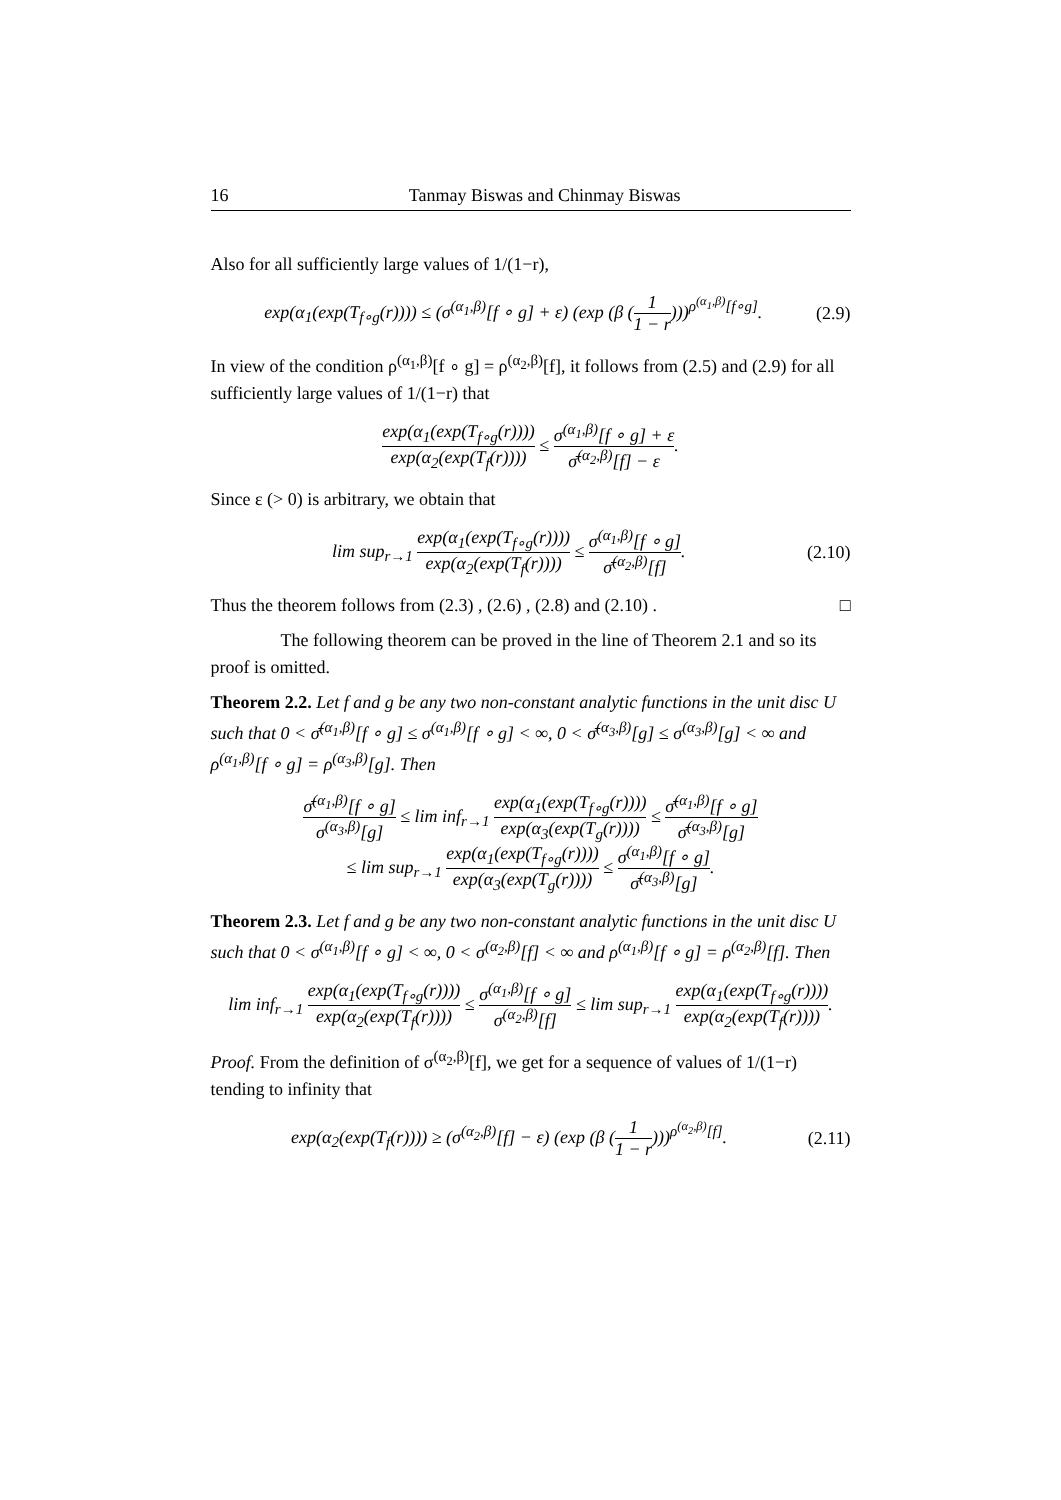16 Tanmay Biswas and Chinmay Biswas
Also for all sufficiently large values of 1/(1−r),
exp(α<sub>1</sub>(exp(T<sub>f∘g</sub>(r)))) ≤ (σ<sup>(α<sub>1</sub>,β)</sup>[f ∘ g] + ε) (exp (β (1 1 − r)))<sup>ρ<sup>(α<sub>1</sub>,β)</sup>[f∘g]</sup>.
(2.9)
In view of the condition ρ<sup>(α<sub>1</sub>,β)</sup>[f ∘ g] = ρ<sup>(α<sub>2</sub>,β)</sup>[f], it follows from (2.5) and (2.9) for all sufficiently large values of 1/(1−r) that
exp(α<sub>1</sub>(exp(T<sub>f∘g</sub>(r)))) exp(α<sub>2</sub>(exp(T<sub>f</sub>(r)))) ≤ σ<sup>(α<sub>1</sub>,β)</sup>[f ∘ g] + ε σ̄<sup>(α<sub>2</sub>,β)</sup>[f] − ε.
Since ε (> 0) is arbitrary, we obtain that
lim sup<sub>r→1</sub> exp(α<sub>1</sub>(exp(T<sub>f∘g</sub>(r)))) exp(α<sub>2</sub>(exp(T<sub>f</sub>(r)))) ≤ σ<sup>(α<sub>1</sub>,β)</sup>[f ∘ g] σ̄<sup>(α<sub>2</sub>,β)</sup>[f].
(2.10)
Thus the theorem follows from (2.3) , (2.6) , (2.8) and (2.10) . □
The following theorem can be proved in the line of Theorem 2.1 and so its proof is omitted.
Theorem 2.2. Let f and g be any two non-constant analytic functions in the unit disc U such that 0 < σ̄<sup>(α<sub>1</sub>,β)</sup>[f ∘ g] ≤ σ<sup>(α<sub>1</sub>,β)</sup>[f ∘ g] < ∞, 0 < σ̄<sup>(α<sub>3</sub>,β)</sup>[g] ≤ σ<sup>(α<sub>3</sub>,β)</sup>[g] < ∞ and ρ<sup>(α<sub>1</sub>,β)</sup>[f ∘ g] = ρ<sup>(α<sub>3</sub>,β)</sup>[g]. Then
σ̄<sup>(α<sub>1</sub>,β)</sup>[f ∘ g] σ<sup>(α<sub>3</sub>,β)</sup>[g] ≤ lim inf<sub>r→1</sub> exp(α<sub>1</sub>(exp(T<sub>f∘g</sub>(r)))) exp(α<sub>3</sub>(exp(T<sub>g</sub>(r)))) ≤ σ̄<sup>(α<sub>1</sub>,β)</sup>[f ∘ g] σ̄<sup>(α<sub>3</sub>,β)</sup>[g]
≤ lim sup<sub>r→1</sub> exp(α<sub>1</sub>(exp(T<sub>f∘g</sub>(r)))) exp(α<sub>3</sub>(exp(T<sub>g</sub>(r)))) ≤ σ<sup>(α<sub>1</sub>,β)</sup>[f ∘ g] σ̄<sup>(α<sub>3</sub>,β)</sup>[g].
Theorem 2.3. Let f and g be any two non-constant analytic functions in the unit disc U such that 0 < σ<sup>(α<sub>1</sub>,β)</sup>[f ∘ g] < ∞, 0 < σ<sup>(α<sub>2</sub>,β)</sup>[f] < ∞ and ρ<sup>(α<sub>1</sub>,β)</sup>[f ∘ g] = ρ<sup>(α<sub>2</sub>,β)</sup>[f]. Then
lim inf<sub>r→1</sub> exp(α<sub>1</sub>(exp(T<sub>f∘g</sub>(r)))) exp(α<sub>2</sub>(exp(T<sub>f</sub>(r)))) ≤ σ<sup>(α<sub>1</sub>,β)</sup>[f ∘ g] σ<sup>(α<sub>2</sub>,β)</sup>[f] ≤ lim sup<sub>r→1</sub> exp(α<sub>1</sub>(exp(T<sub>f∘g</sub>(r)))) exp(α<sub>2</sub>(exp(T<sub>f</sub>(r)))).
Proof. From the definition of σ<sup>(α<sub>2</sub>,β)</sup>[f], we get for a sequence of values of 1/(1−r) tending to infinity that
exp(α<sub>2</sub>(exp(T<sub>f</sub>(r)))) ≥ (σ<sup>(α<sub>2</sub>,β)</sup>[f] − ε) (exp (β (1 1 − r)))<sup>ρ<sup>(α<sub>2</sub>,β)</sup>[f]</sup>.
(2.11)